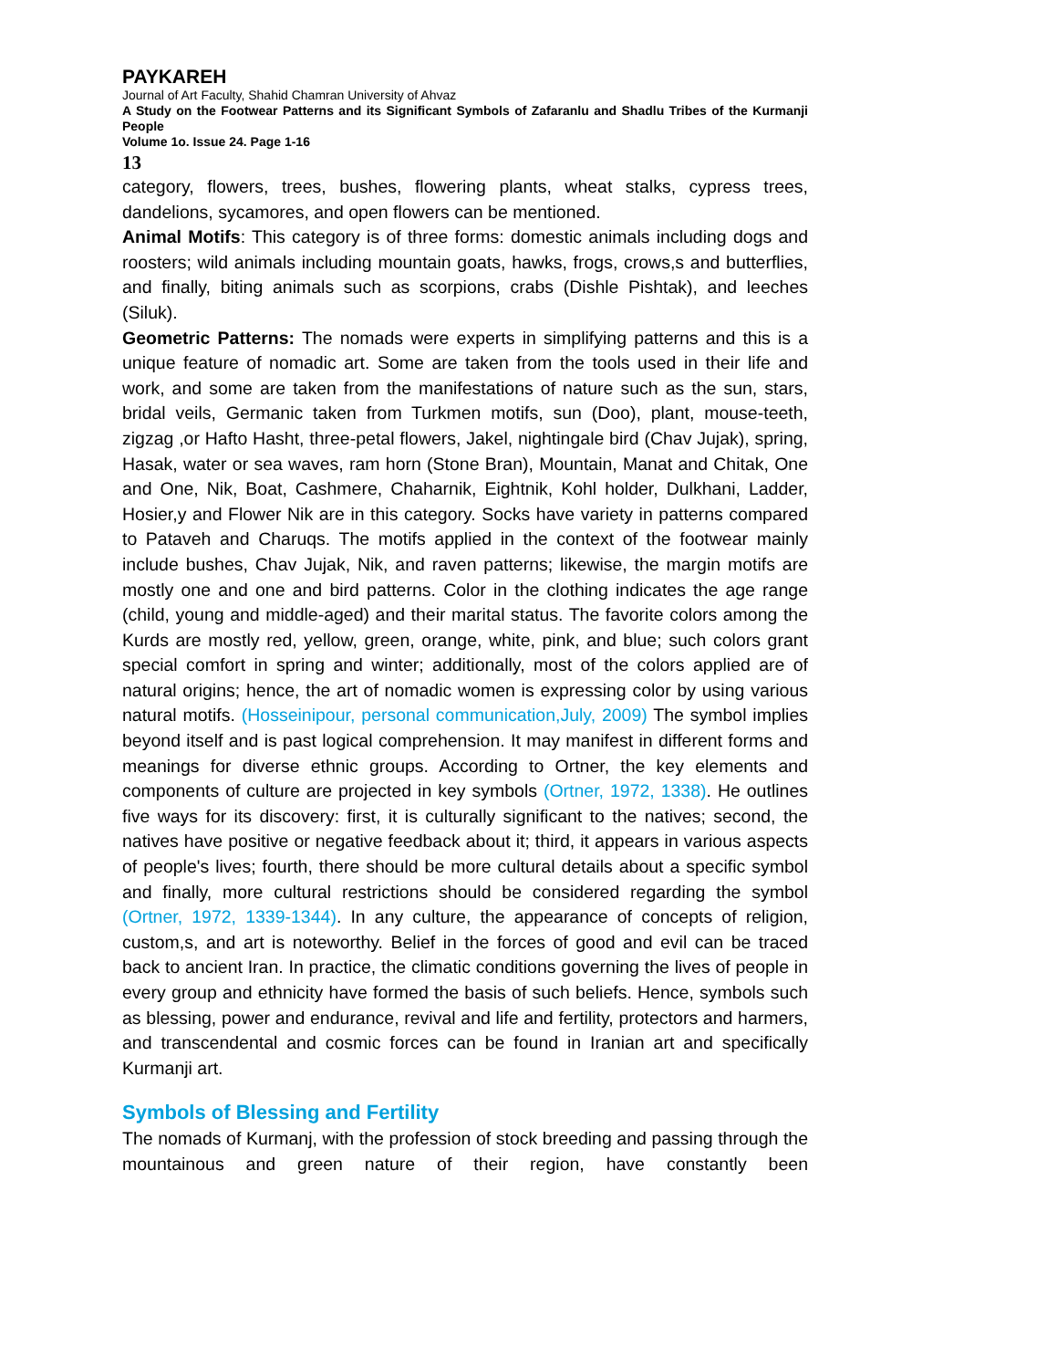PAYKAREH
Journal of Art Faculty, Shahid Chamran University of Ahvaz
A Study on the Footwear Patterns and its Significant Symbols of Zafaranlu and Shadlu Tribes of the Kurmanji People
Volume 1o. Issue 24. Page 1-16
13
category, flowers, trees, bushes, flowering plants, wheat stalks, cypress trees, dandelions, sycamores, and open flowers can be mentioned.
Animal Motifs: This category is of three forms: domestic animals including dogs and roosters; wild animals including mountain goats, hawks, frogs, crows,s and butterflies, and finally, biting animals such as scorpions, crabs (Dishle Pishtak), and leeches (Siluk).
Geometric Patterns: The nomads were experts in simplifying patterns and this is a unique feature of nomadic art. Some are taken from the tools used in their life and work, and some are taken from the manifestations of nature such as the sun, stars, bridal veils, Germanic taken from Turkmen motifs, sun (Doo), plant, mouse-teeth, zigzag ,or Hafto Hasht, three-petal flowers, Jakel, nightingale bird (Chav Jujak), spring, Hasak, water or sea waves, ram horn (Stone Bran), Mountain, Manat and Chitak, One and One, Nik, Boat, Cashmere, Chaharnik, Eightnik, Kohl holder, Dulkhani, Ladder, Hosier,y and Flower Nik are in this category. Socks have variety in patterns compared to Pataveh and Charuqs. The motifs applied in the context of the footwear mainly include bushes, Chav Jujak, Nik, and raven patterns; likewise, the margin motifs are mostly one and one and bird patterns. Color in the clothing indicates the age range (child, young and middle-aged) and their marital status. The favorite colors among the Kurds are mostly red, yellow, green, orange, white, pink, and blue; such colors grant special comfort in spring and winter; additionally, most of the colors applied are of natural origins; hence, the art of nomadic women is expressing color by using various natural motifs. (Hosseinipour, personal communication,July, 2009) The symbol implies beyond itself and is past logical comprehension. It may manifest in different forms and meanings for diverse ethnic groups. According to Ortner, the key elements and components of culture are projected in key symbols (Ortner, 1972, 1338). He outlines five ways for its discovery: first, it is culturally significant to the natives; second, the natives have positive or negative feedback about it; third, it appears in various aspects of people's lives; fourth, there should be more cultural details about a specific symbol and finally, more cultural restrictions should be considered regarding the symbol (Ortner, 1972, 1339-1344). In any culture, the appearance of concepts of religion, custom,s, and art is noteworthy. Belief in the forces of good and evil can be traced back to ancient Iran. In practice, the climatic conditions governing the lives of people in every group and ethnicity have formed the basis of such beliefs. Hence, symbols such as blessing, power and endurance, revival and life and fertility, protectors and harmers, and transcendental and cosmic forces can be found in Iranian art and specifically Kurmanji art.
Symbols of Blessing and Fertility
The nomads of Kurmanj, with the profession of stock breeding and passing through the mountainous and green nature of their region, have constantly been